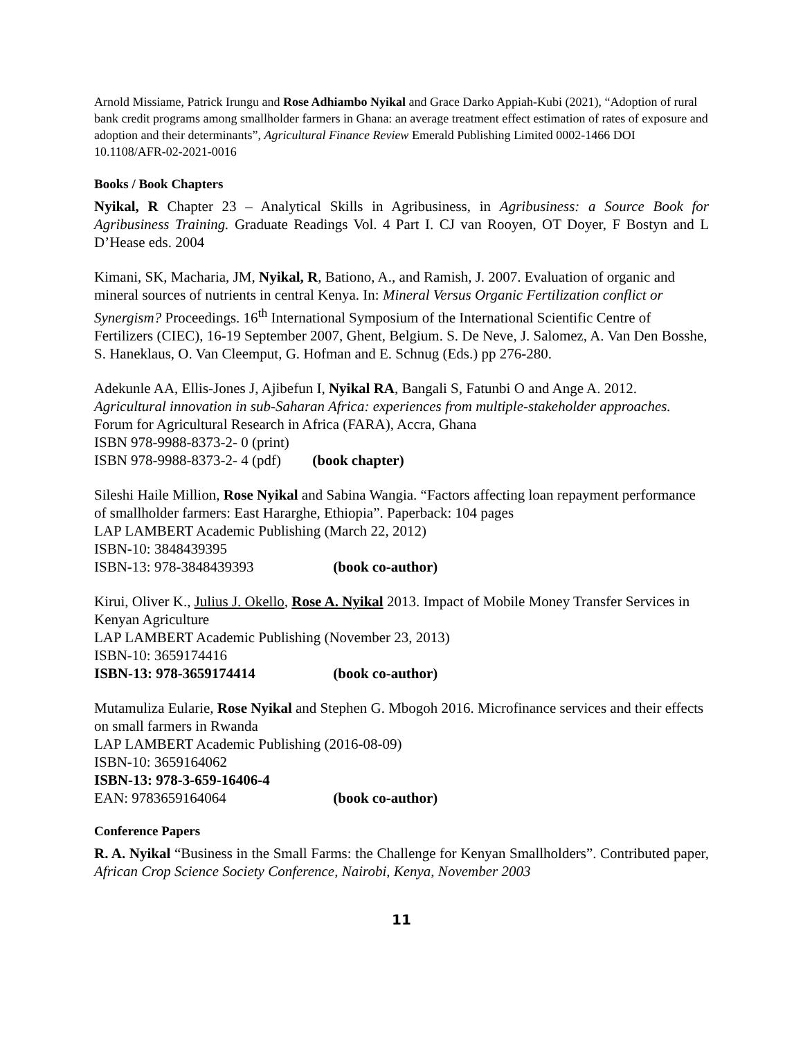Arnold Missiame, Patrick Irungu and Rose Adhiambo Nyikal and Grace Darko Appiah-Kubi (2021), “Adoption of rural bank credit programs among smallholder farmers in Ghana: an average treatment effect estimation of rates of exposure and adoption and their determinants”, Agricultural Finance Review Emerald Publishing Limited 0002-1466 DOI 10.1108/AFR-02-2021-0016
Books / Book Chapters
Nyikal, R Chapter 23 – Analytical Skills in Agribusiness, in Agribusiness: a Source Book for Agribusiness Training. Graduate Readings Vol. 4 Part I. CJ van Rooyen, OT Doyer, F Bostyn and L D’Hease eds. 2004
Kimani, SK, Macharia, JM, Nyikal, R, Bationo, A., and Ramish, J. 2007. Evaluation of organic and mineral sources of nutrients in central Kenya. In: Mineral Versus Organic Fertilization conflict or Synergism? Proceedings. 16<sup>th</sup> International Symposium of the International Scientific Centre of Fertilizers (CIEC), 16-19 September 2007, Ghent, Belgium. S. De Neve, J. Salomez, A. Van Den Bosshe, S. Haneklaus, O. Van Cleemput, G. Hofman and E. Schnug (Eds.) pp 276-280.
Adekunle AA, Ellis-Jones J, Ajibefun I, Nyikal RA, Bangali S, Fatunbi O and Ange A. 2012. Agricultural innovation in sub-Saharan Africa: experiences from multiple-stakeholder approaches. Forum for Agricultural Research in Africa (FARA), Accra, Ghana
ISBN 978-9988-8373-2- 0 (print)
ISBN 978-9988-8373-2- 4 (pdf) (book chapter)
Sileshi Haile Million, Rose Nyikal and Sabina Wangia. “Factors affecting loan repayment performance of smallholder farmers: East Hararghe, Ethiopia”. Paperback: 104 pages
LAP LAMBERT Academic Publishing (March 22, 2012)
ISBN-10: 3848439395
ISBN-13: 978-3848439393 (book co-author)
Kirui, Oliver K., Julius J. Okello, Rose A. Nyikal 2013. Impact of Mobile Money Transfer Services in Kenyan Agriculture
LAP LAMBERT Academic Publishing (November 23, 2013)
ISBN-10: 3659174416
ISBN-13: 978-3659174414 (book co-author)
Mutamuliza Eularie, Rose Nyikal and Stephen G. Mbogoh 2016. Microfinance services and their effects on small farmers in Rwanda
LAP LAMBERT Academic Publishing (2016-08-09)
ISBN-10: 3659164062
ISBN-13: 978-3-659-16406-4
EAN: 9783659164064 (book co-author)
Conference Papers
R. A. Nyikal “Business in the Small Farms: the Challenge for Kenyan Smallholders”. Contributed paper, African Crop Science Society Conference, Nairobi, Kenya, November 2003
11